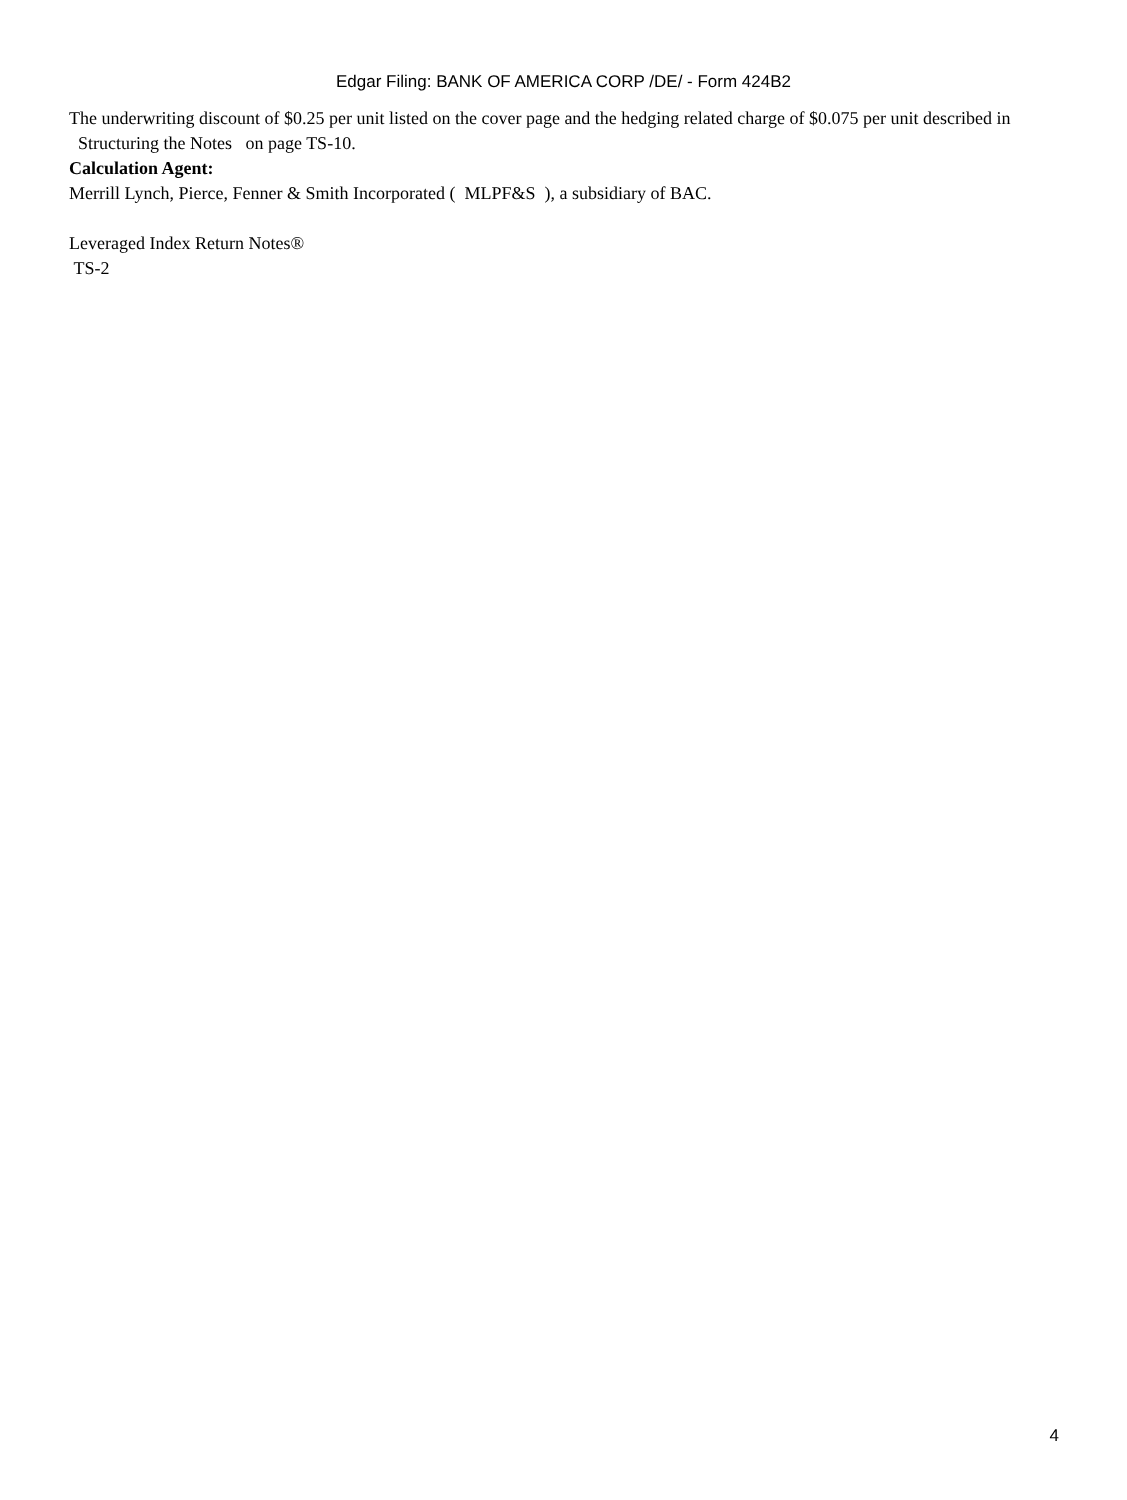Edgar Filing: BANK OF AMERICA CORP /DE/ - Form 424B2
The underwriting discount of $0.25 per unit listed on the cover page and the hedging related charge of $0.075 per unit described in Structuring the Notes on page TS-10.
Calculation Agent:
Merrill Lynch, Pierce, Fenner & Smith Incorporated ( MLPF&S ), a subsidiary of BAC.
Leveraged Index Return Notes®
TS-2
4